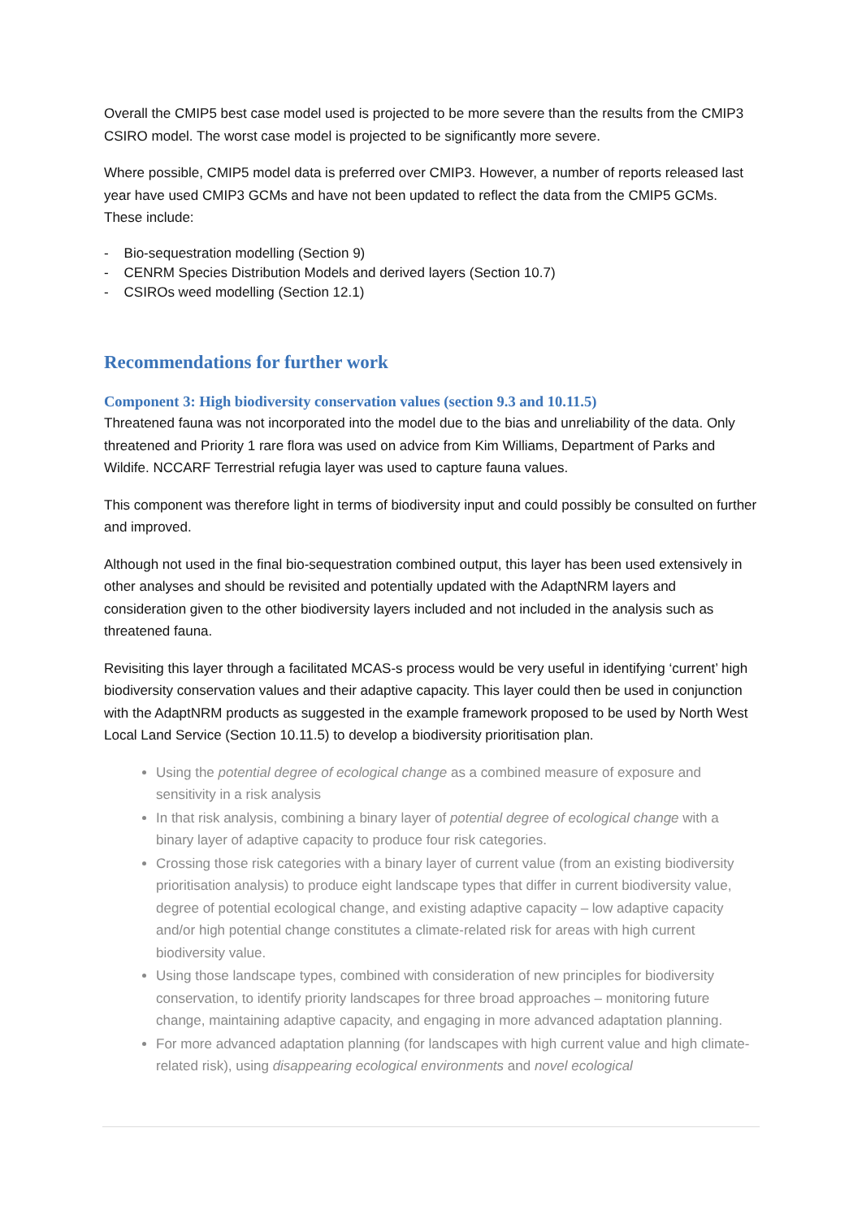Overall the CMIP5 best case model used is projected to be more severe than the results from the CMIP3 CSIRO model. The worst case model is projected to be significantly more severe.
Where possible, CMIP5 model data is preferred over CMIP3. However, a number of reports released last year have used CMIP3 GCMs and have not been updated to reflect the data from the CMIP5 GCMs. These include:
- Bio-sequestration modelling (Section 9)
- CENRM Species Distribution Models and derived layers (Section 10.7)
- CSIROs weed modelling (Section 12.1)
Recommendations for further work
Component 3: High biodiversity conservation values (section 9.3 and 10.11.5)
Threatened fauna was not incorporated into the model due to the bias and unreliability of the data. Only threatened and Priority 1 rare flora was used on advice from Kim Williams, Department of Parks and Wildife. NCCARF Terrestrial refugia layer was used to capture fauna values.
This component was therefore light in terms of biodiversity input and could possibly be consulted on further and improved.
Although not used in the final bio-sequestration combined output, this layer has been used extensively in other analyses and should be revisited and potentially updated with the AdaptNRM layers and consideration given to the other biodiversity layers included and not included in the analysis such as threatened fauna.
Revisiting this layer through a facilitated MCAS-s process would be very useful in identifying ‘current’ high biodiversity conservation values and their adaptive capacity. This layer could then be used in conjunction with the AdaptNRM products as suggested in the example framework proposed to be used by North West Local Land Service (Section 10.11.5) to develop a biodiversity prioritisation plan.
Using the potential degree of ecological change as a combined measure of exposure and sensitivity in a risk analysis
In that risk analysis, combining a binary layer of potential degree of ecological change with a binary layer of adaptive capacity to produce four risk categories.
Crossing those risk categories with a binary layer of current value (from an existing biodiversity prioritisation analysis) to produce eight landscape types that differ in current biodiversity value, degree of potential ecological change, and existing adaptive capacity – low adaptive capacity and/or high potential change constitutes a climate-related risk for areas with high current biodiversity value.
Using those landscape types, combined with consideration of new principles for biodiversity conservation, to identify priority landscapes for three broad approaches – monitoring future change, maintaining adaptive capacity, and engaging in more advanced adaptation planning.
For more advanced adaptation planning (for landscapes with high current value and high climate-related risk), using disappearing ecological environments and novel ecological